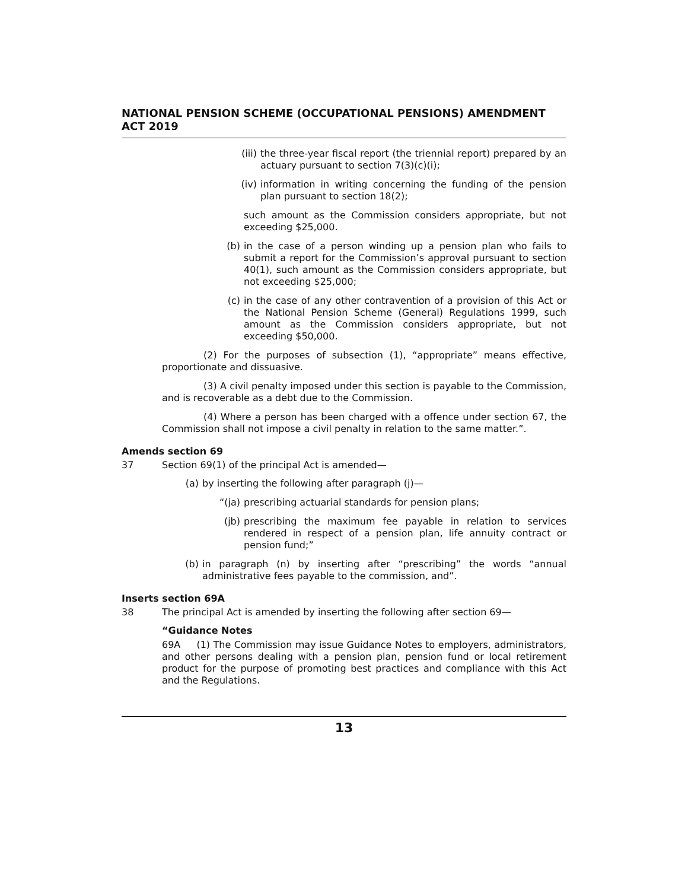NATIONAL PENSION SCHEME (OCCUPATIONAL PENSIONS) AMENDMENT ACT 2019
(iii) the three-year fiscal report (the triennial report) prepared by an actuary pursuant to section 7(3)(c)(i);
(iv) information in writing concerning the funding of the pension plan pursuant to section 18(2);
such amount as the Commission considers appropriate, but not exceeding $25,000.
(b) in the case of a person winding up a pension plan who fails to submit a report for the Commission’s approval pursuant to section 40(1), such amount as the Commission considers appropriate, but not exceeding $25,000;
(c) in the case of any other contravention of a provision of this Act or the National Pension Scheme (General) Regulations 1999, such amount as the Commission considers appropriate, but not exceeding $50,000.
(2) For the purposes of subsection (1), “appropriate” means effective, proportionate and dissuasive.
(3) A civil penalty imposed under this section is payable to the Commission, and is recoverable as a debt due to the Commission.
(4) Where a person has been charged with a offence under section 67, the Commission shall not impose a civil penalty in relation to the same matter.”.
Amends section 69
37 Section 69(1) of the principal Act is amended—
(a) by inserting the following after paragraph (j)—
“(ja) prescribing actuarial standards for pension plans;
(jb) prescribing the maximum fee payable in relation to services rendered in respect of a pension plan, life annuity contract or pension fund;”
(b) in paragraph (n) by inserting after “prescribing” the words “annual administrative fees payable to the commission, and”.
Inserts section 69A
38 The principal Act is amended by inserting the following after section 69—
“Guidance Notes
69A (1) The Commission may issue Guidance Notes to employers, administrators, and other persons dealing with a pension plan, pension fund or local retirement product for the purpose of promoting best practices and compliance with this Act and the Regulations.
13